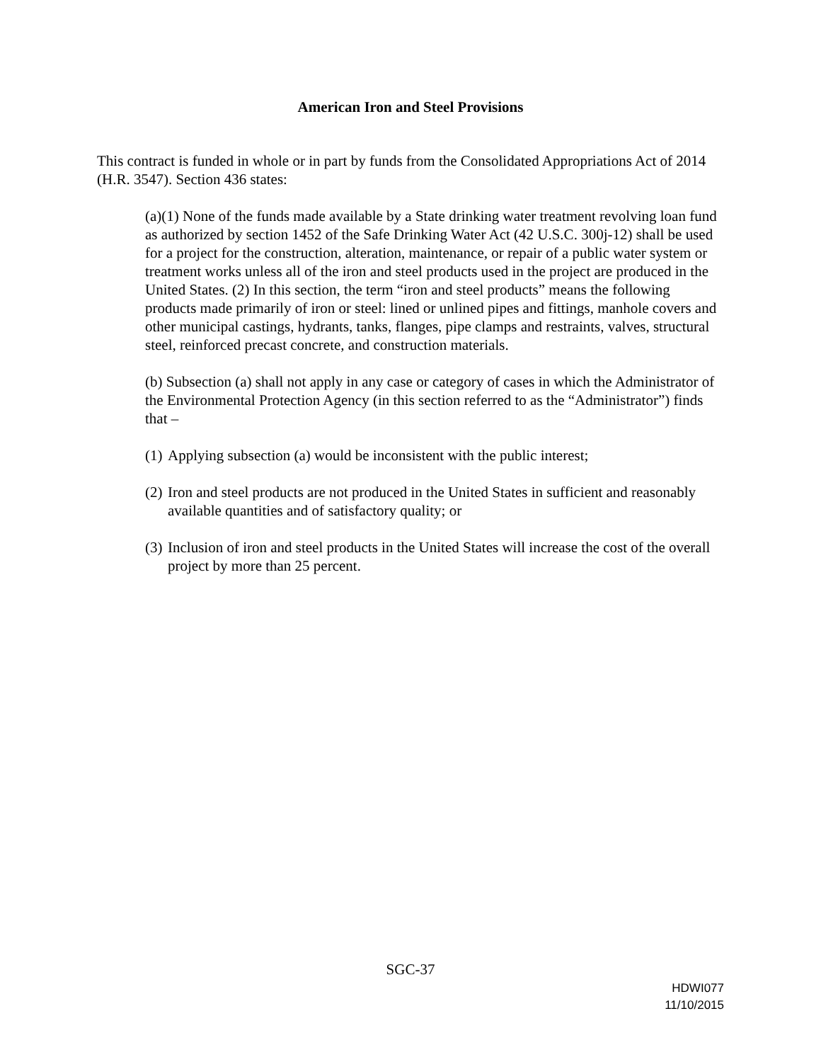American Iron and Steel Provisions
This contract is funded in whole or in part by funds from the Consolidated Appropriations Act of 2014 (H.R. 3547). Section 436 states:
(a)(1) None of the funds made available by a State drinking water treatment revolving loan fund as authorized by section 1452 of the Safe Drinking Water Act (42 U.S.C. 300j-12) shall be used for a project for the construction, alteration, maintenance, or repair of a public water system or treatment works unless all of the iron and steel products used in the project are produced in the United States. (2) In this section, the term “iron and steel products” means the following products made primarily of iron or steel: lined or unlined pipes and fittings, manhole covers and other municipal castings, hydrants, tanks, flanges, pipe clamps and restraints, valves, structural steel, reinforced precast concrete, and construction materials.
(b) Subsection (a) shall not apply in any case or category of cases in which the Administrator of the Environmental Protection Agency (in this section referred to as the “Administrator”) finds that –
(1)
Applying subsection (a) would be inconsistent with the public interest;
(2)
Iron and steel products are not produced in the United States in sufficient and reasonably available quantities and of satisfactory quality; or
(3)
Inclusion of iron and steel products in the United States will increase the cost of the overall project by more than 25 percent.
SGC-37
HDWI077
11/10/2015